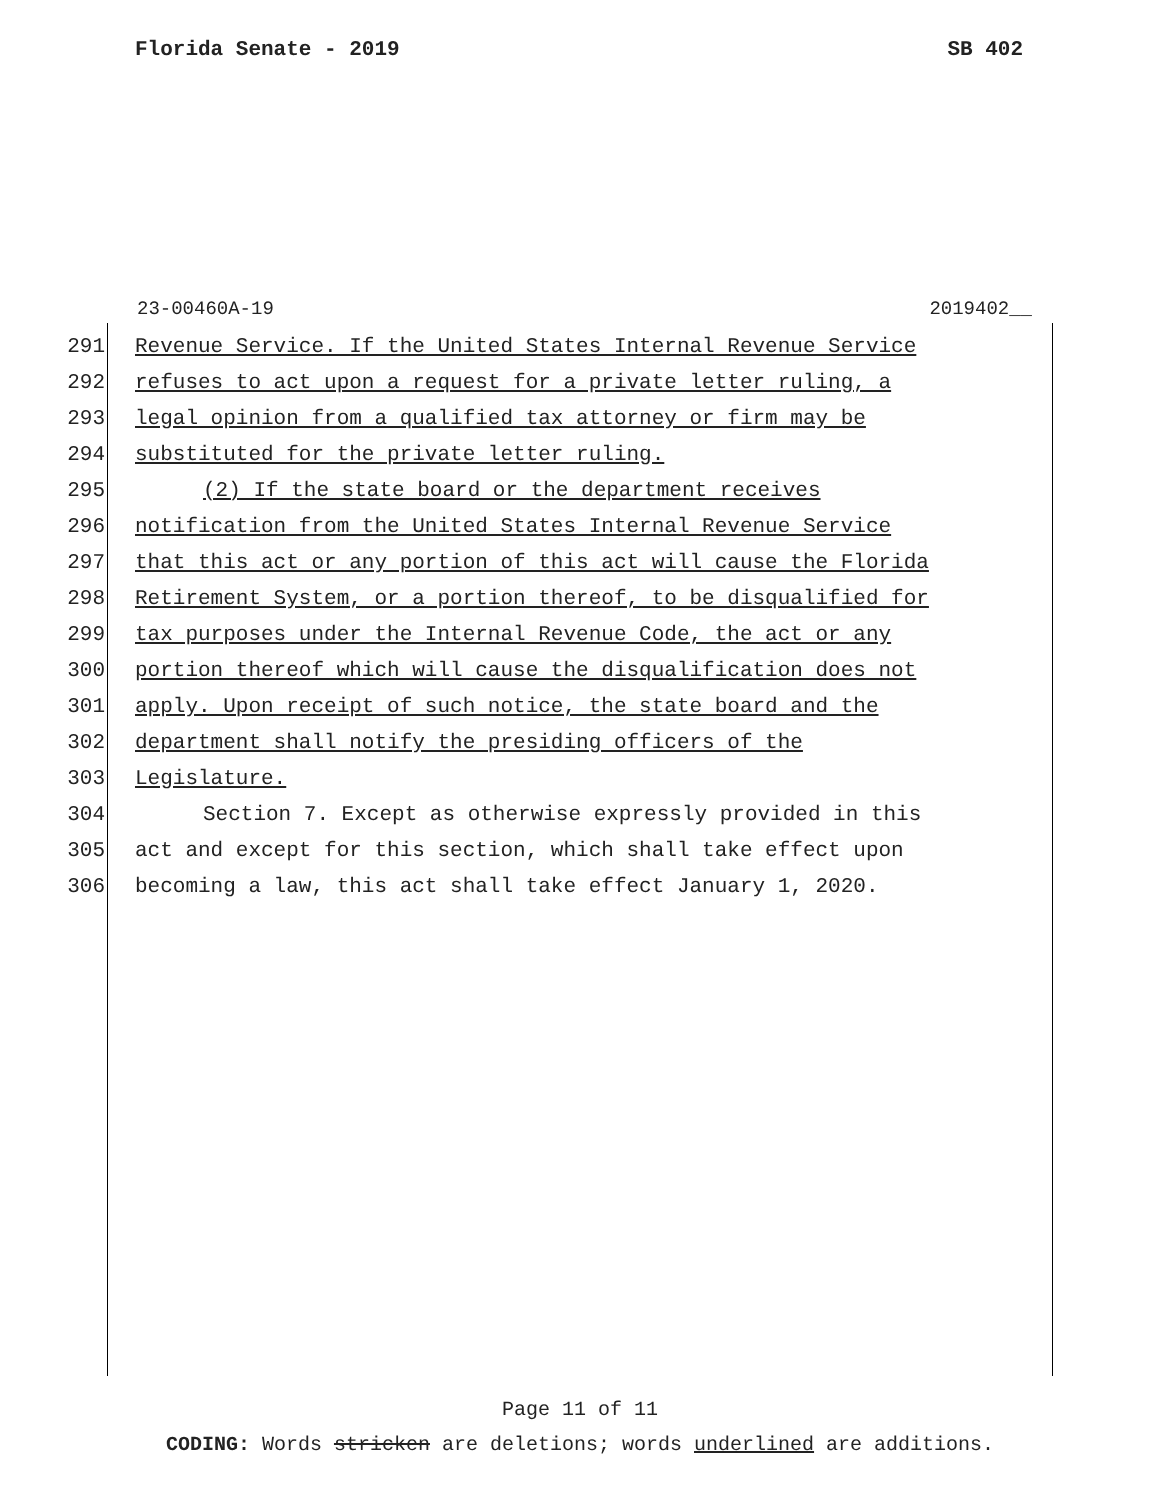Florida Senate - 2019 SB 402
23-00460A-19 2019402__
291 Revenue Service. If the United States Internal Revenue Service
292 refuses to act upon a request for a private letter ruling, a
293 legal opinion from a qualified tax attorney or firm may be
294 substituted for the private letter ruling.
295 (2) If the state board or the department receives
296 notification from the United States Internal Revenue Service
297 that this act or any portion of this act will cause the Florida
298 Retirement System, or a portion thereof, to be disqualified for
299 tax purposes under the Internal Revenue Code, the act or any
300 portion thereof which will cause the disqualification does not
301 apply. Upon receipt of such notice, the state board and the
302 department shall notify the presiding officers of the
303 Legislature.
304 Section 7. Except as otherwise expressly provided in this
305 act and except for this section, which shall take effect upon
306 becoming a law, this act shall take effect January 1, 2020.
Page 11 of 11
CODING: Words stricken are deletions; words underlined are additions.